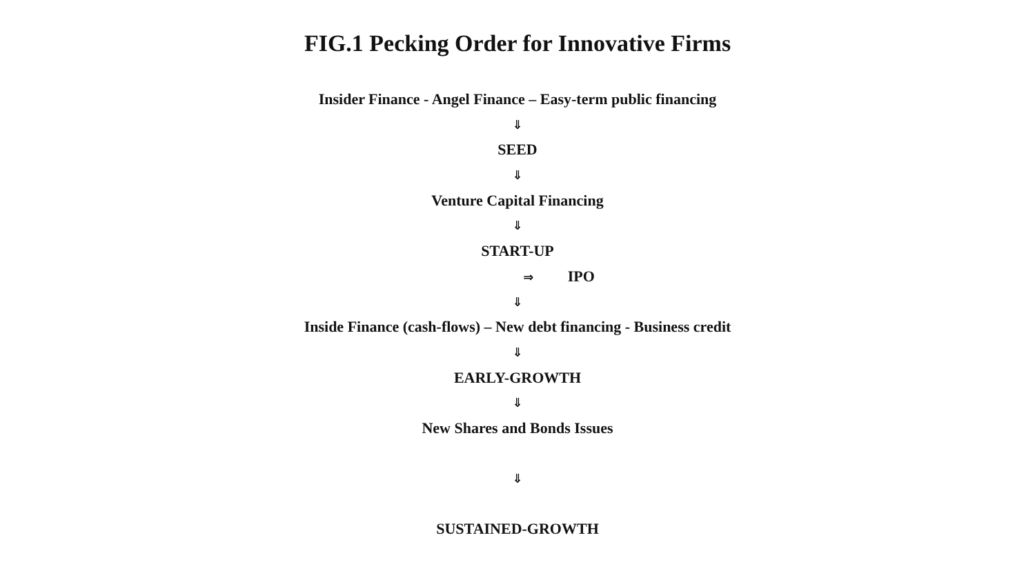FIG.1 Pecking Order for Innovative Firms
Insider Finance - Angel Finance – Easy-term public financing
⇓
SEED
⇓
Venture Capital Financing
⇓
START-UP
⇒ IPO
⇓
Inside Finance (cash-flows) – New debt financing - Business credit
⇓
EARLY-GROWTH
⇓
New Shares and Bonds Issues
⇓
SUSTAINED-GROWTH